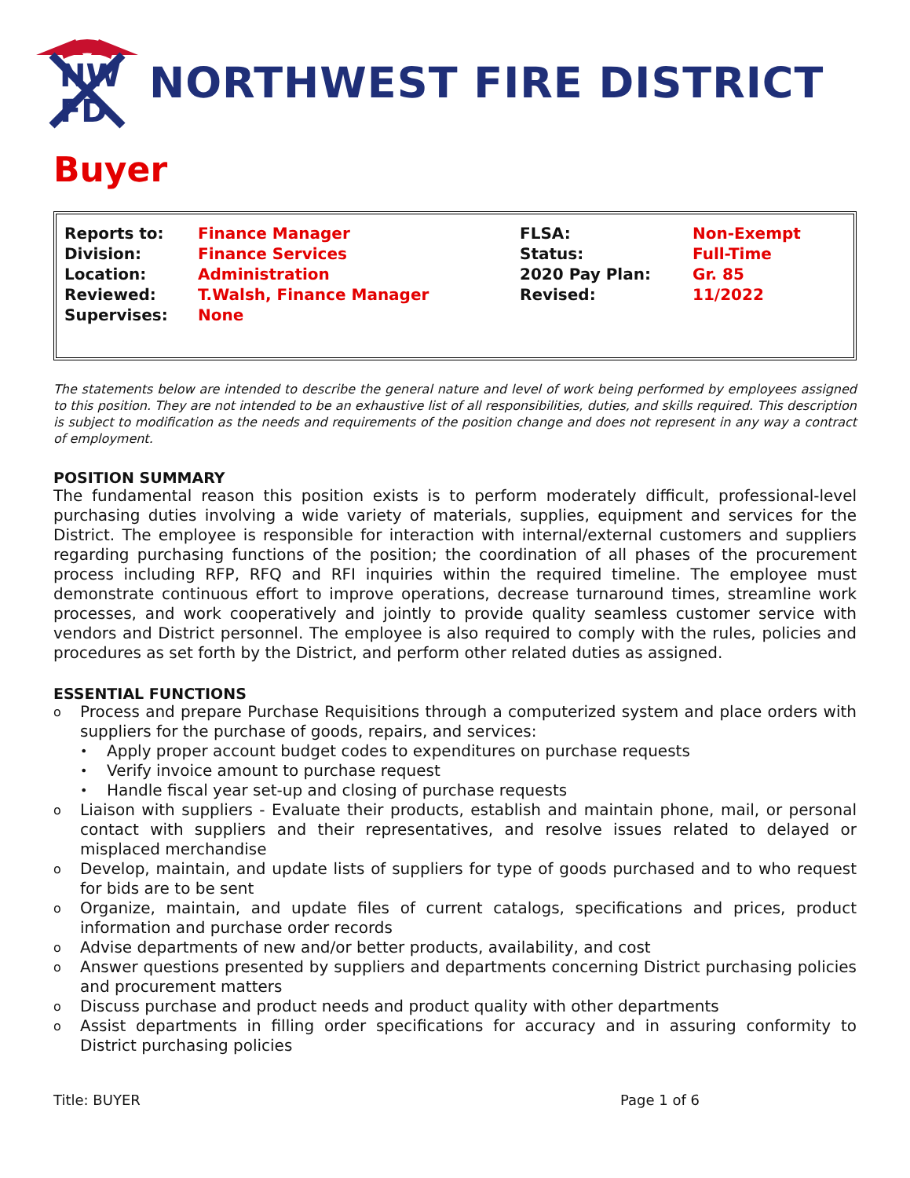NW
FD
NORTHWEST FIRE DISTRICT
Buyer
| Reports to: | Finance Manager | FLSA: | Non-Exempt |
| Division: | Finance Services | Status: | Full-Time |
| Location: | Administration | 2020 Pay Plan: | Gr. 85 |
| Reviewed: | T.Walsh, Finance Manager | Revised: | 11/2022 |
| Supervises: | None | | |
The statements below are intended to describe the general nature and level of work being performed by employees assigned to this position. They are not intended to be an exhaustive list of all responsibilities, duties, and skills required. This description is subject to modification as the needs and requirements of the position change and does not represent in any way a contract of employment.
POSITION SUMMARY
The fundamental reason this position exists is to perform moderately difficult, professional-level purchasing duties involving a wide variety of materials, supplies, equipment and services for the District. The employee is responsible for interaction with internal/external customers and suppliers regarding purchasing functions of the position; the coordination of all phases of the procurement process including RFP, RFQ and RFI inquiries within the required timeline. The employee must demonstrate continuous effort to improve operations, decrease turnaround times, streamline work processes, and work cooperatively and jointly to provide quality seamless customer service with vendors and District personnel. The employee is also required to comply with the rules, policies and procedures as set forth by the District, and perform other related duties as assigned.
ESSENTIAL FUNCTIONS
o Process and prepare Purchase Requisitions through a computerized system and place orders with suppliers for the purchase of goods, repairs, and services:
• Apply proper account budget codes to expenditures on purchase requests
• Verify invoice amount to purchase request
• Handle fiscal year set-up and closing of purchase requests
o Liaison with suppliers - Evaluate their products, establish and maintain phone, mail, or personal contact with suppliers and their representatives, and resolve issues related to delayed or misplaced merchandise
o Develop, maintain, and update lists of suppliers for type of goods purchased and to who request for bids are to be sent
o Organize, maintain, and update files of current catalogs, specifications and prices, product information and purchase order records
o Advise departments of new and/or better products, availability, and cost
o Answer questions presented by suppliers and departments concerning District purchasing policies and procurement matters
o Discuss purchase and product needs and product quality with other departments
o Assist departments in filling order specifications for accuracy and in assuring conformity to District purchasing policies
Title: BUYER Page 1 of 6